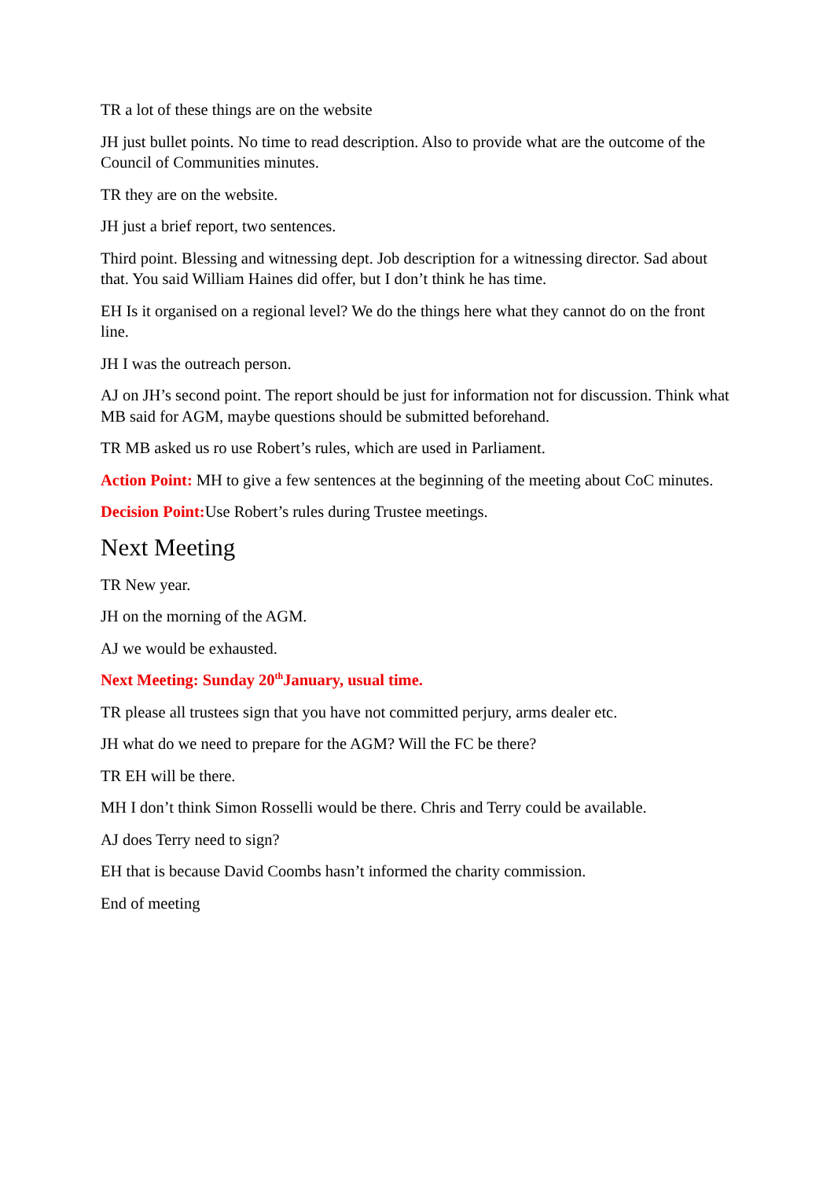TR a lot of these things are on the website
JH just bullet points. No time to read description. Also to provide what are the outcome of the Council of Communities minutes.
TR they are on the website.
JH just a brief report, two sentences.
Third point. Blessing and witnessing dept. Job description for a witnessing director. Sad about that. You said William Haines did offer, but I don’t think he has time.
EH Is it organised on a regional level? We do the things here what they cannot do on the front line.
JH I was the outreach person.
AJ on JH’s second point. The report should be just for information not for discussion. Think what MB said for AGM, maybe questions should be submitted beforehand.
TR MB asked us ro use Robert’s rules, which are used in Parliament.
Action Point: MH to give a few sentences at the beginning of the meeting about CoC minutes.
Decision Point: Use Robert’s rules during Trustee meetings.
Next Meeting
TR New year.
JH on the morning of the AGM.
AJ we would be exhausted.
Next Meeting: Sunday 20<sup>th</sup>January, usual time.
TR please all trustees sign that you have not committed perjury, arms dealer etc.
JH what do we need to prepare for the AGM? Will the FC be there?
TR EH will be there.
MH I don’t think Simon Rosselli would be there. Chris and Terry could be available.
AJ does Terry need to sign?
EH that is because David Coombs hasn’t informed the charity commission.
End of meeting